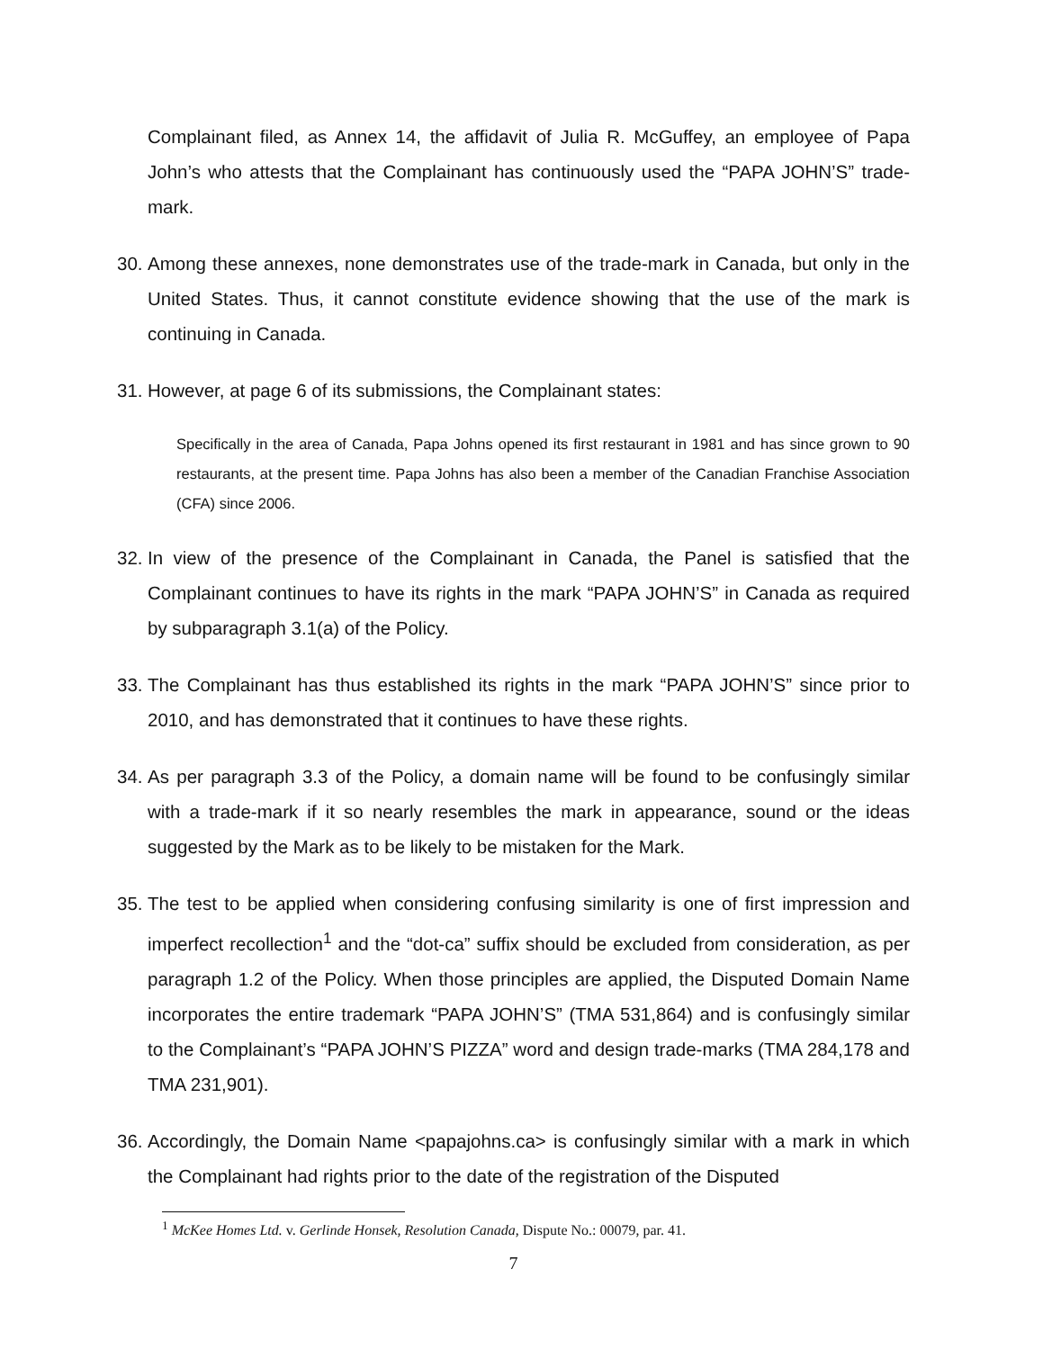Complainant filed, as Annex 14, the affidavit of Julia R. McGuffey, an employee of Papa John’s who attests that the Complainant has continuously used the “PAPA JOHN’S” trade-mark.
30. Among these annexes, none demonstrates use of the trade-mark in Canada, but only in the United States. Thus, it cannot constitute evidence showing that the use of the mark is continuing in Canada.
31. However, at page 6 of its submissions, the Complainant states:
Specifically in the area of Canada, Papa Johns opened its first restaurant in 1981 and has since grown to 90 restaurants, at the present time. Papa Johns has also been a member of the Canadian Franchise Association (CFA) since 2006.
32. In view of the presence of the Complainant in Canada, the Panel is satisfied that the Complainant continues to have its rights in the mark “PAPA JOHN’S” in Canada as required by subparagraph 3.1(a) of the Policy.
33. The Complainant has thus established its rights in the mark “PAPA JOHN’S” since prior to 2010, and has demonstrated that it continues to have these rights.
34. As per paragraph 3.3 of the Policy, a domain name will be found to be confusingly similar with a trade-mark if it so nearly resembles the mark in appearance, sound or the ideas suggested by the Mark as to be likely to be mistaken for the Mark.
35. The test to be applied when considering confusing similarity is one of first impression and imperfect recollection<sup>1</sup> and the “dot-ca” suffix should be excluded from consideration, as per paragraph 1.2 of the Policy. When those principles are applied, the Disputed Domain Name incorporates the entire trademark “PAPA JOHN’S” (TMA 531,864) and is confusingly similar to the Complainant’s “PAPA JOHN’S PIZZA” word and design trade-marks (TMA 284,178 and TMA 231,901).
36. Accordingly, the Domain Name <papajohns.ca> is confusingly similar with a mark in which the Complainant had rights prior to the date of the registration of the Disputed
<sup>1</sup> McKee Homes Ltd. v. Gerlinde Honsek, Resolution Canada, Dispute No.: 00079, par. 41.
7